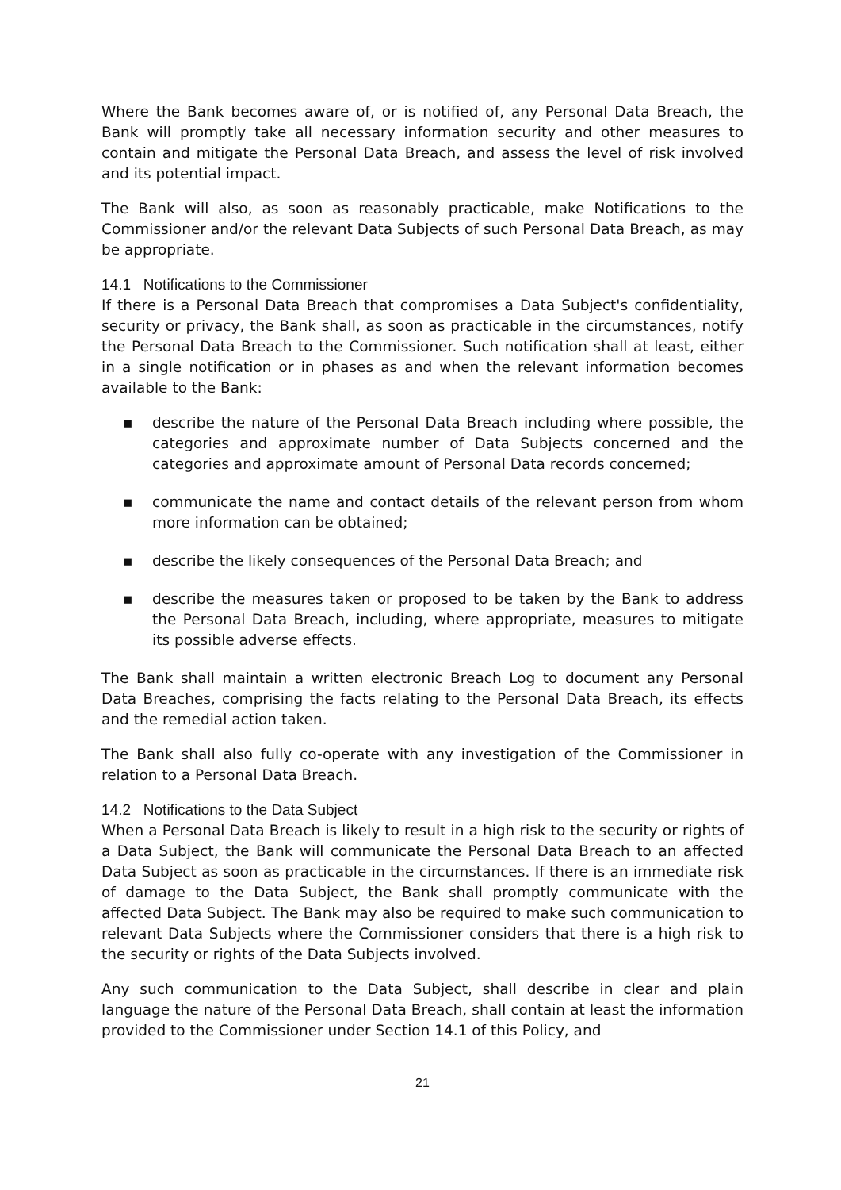Where the Bank becomes aware of, or is notified of, any Personal Data Breach, the Bank will promptly take all necessary information security and other measures to contain and mitigate the Personal Data Breach, and assess the level of risk involved and its potential impact.
The Bank will also, as soon as reasonably practicable, make Notifications to the Commissioner and/or the relevant Data Subjects of such Personal Data Breach, as may be appropriate.
14.1 Notifications to the Commissioner
If there is a Personal Data Breach that compromises a Data Subject's confidentiality, security or privacy, the Bank shall, as soon as practicable in the circumstances, notify the Personal Data Breach to the Commissioner. Such notification shall at least, either in a single notification or in phases as and when the relevant information becomes available to the Bank:
▪ describe the nature of the Personal Data Breach including where possible, the categories and approximate number of Data Subjects concerned and the categories and approximate amount of Personal Data records concerned;
▪ communicate the name and contact details of the relevant person from whom more information can be obtained;
▪ describe the likely consequences of the Personal Data Breach; and
▪ describe the measures taken or proposed to be taken by the Bank to address the Personal Data Breach, including, where appropriate, measures to mitigate its possible adverse effects.
The Bank shall maintain a written electronic Breach Log to document any Personal Data Breaches, comprising the facts relating to the Personal Data Breach, its effects and the remedial action taken.
The Bank shall also fully co-operate with any investigation of the Commissioner in relation to a Personal Data Breach.
14.2 Notifications to the Data Subject
When a Personal Data Breach is likely to result in a high risk to the security or rights of a Data Subject, the Bank will communicate the Personal Data Breach to an affected Data Subject as soon as practicable in the circumstances. If there is an immediate risk of damage to the Data Subject, the Bank shall promptly communicate with the affected Data Subject. The Bank may also be required to make such communication to relevant Data Subjects where the Commissioner considers that there is a high risk to the security or rights of the Data Subjects involved.
Any such communication to the Data Subject, shall describe in clear and plain language the nature of the Personal Data Breach, shall contain at least the information provided to the Commissioner under Section 14.1 of this Policy, and
21